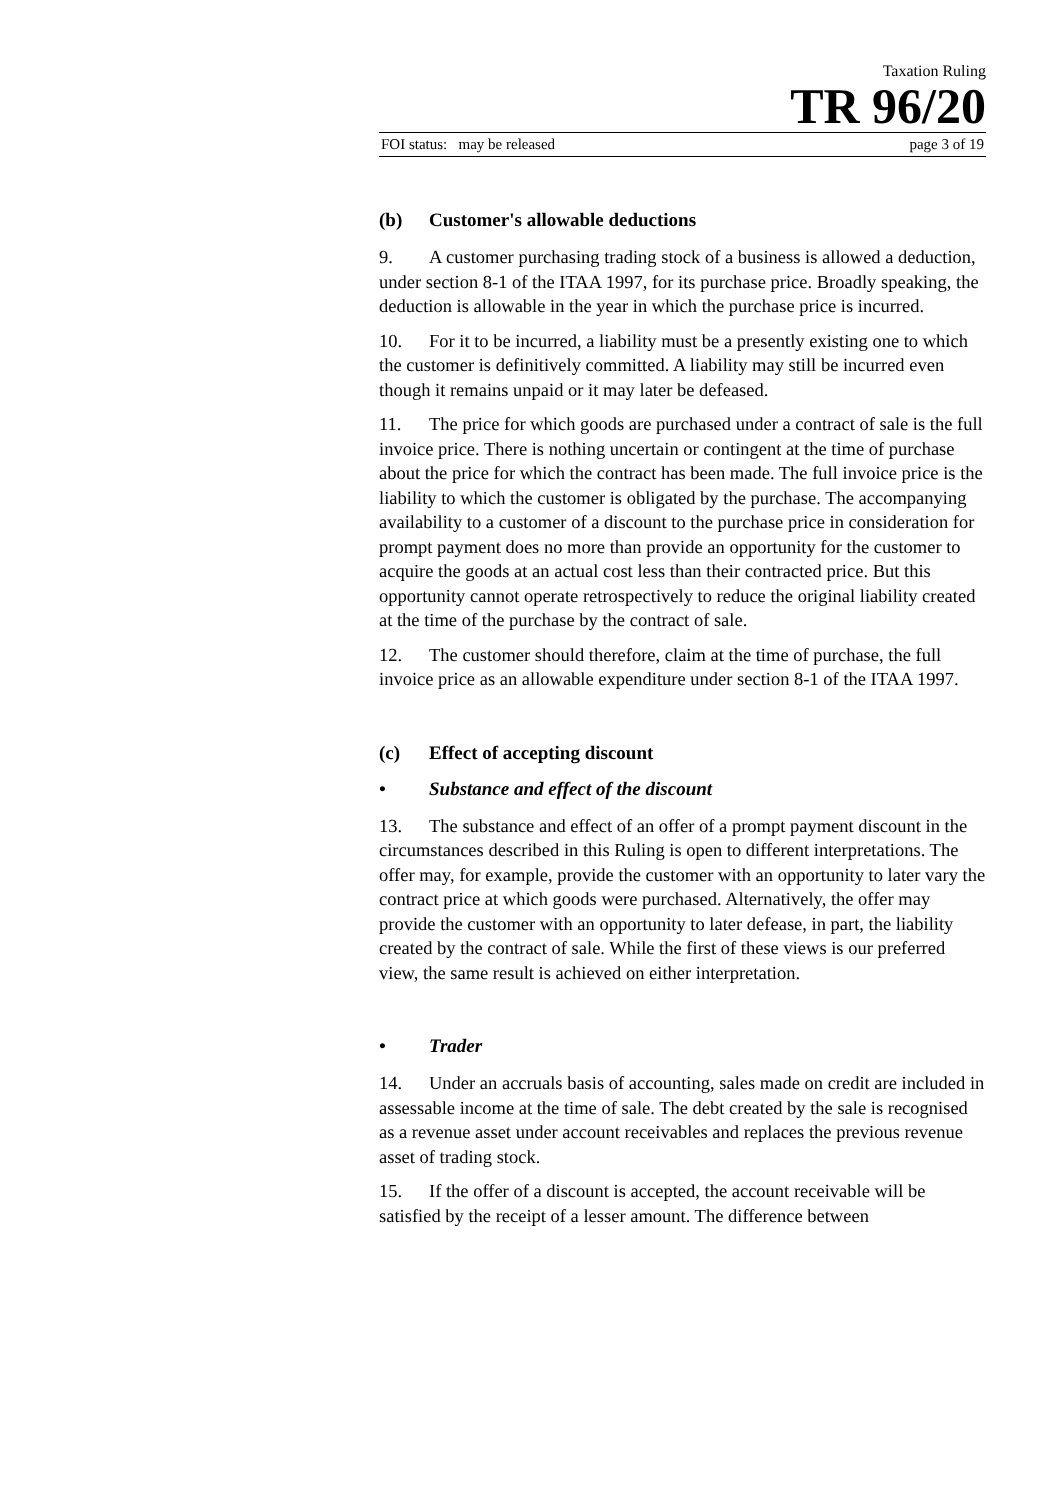Taxation Ruling
TR 96/20
FOI status: may be released page 3 of 19
(b) Customer's allowable deductions
9. A customer purchasing trading stock of a business is allowed a deduction, under section 8-1 of the ITAA 1997, for its purchase price. Broadly speaking, the deduction is allowable in the year in which the purchase price is incurred.
10. For it to be incurred, a liability must be a presently existing one to which the customer is definitively committed. A liability may still be incurred even though it remains unpaid or it may later be defeased.
11. The price for which goods are purchased under a contract of sale is the full invoice price. There is nothing uncertain or contingent at the time of purchase about the price for which the contract has been made. The full invoice price is the liability to which the customer is obligated by the purchase. The accompanying availability to a customer of a discount to the purchase price in consideration for prompt payment does no more than provide an opportunity for the customer to acquire the goods at an actual cost less than their contracted price. But this opportunity cannot operate retrospectively to reduce the original liability created at the time of the purchase by the contract of sale.
12. The customer should therefore, claim at the time of purchase, the full invoice price as an allowable expenditure under section 8-1 of the ITAA 1997.
(c) Effect of accepting discount
• Substance and effect of the discount
13. The substance and effect of an offer of a prompt payment discount in the circumstances described in this Ruling is open to different interpretations. The offer may, for example, provide the customer with an opportunity to later vary the contract price at which goods were purchased. Alternatively, the offer may provide the customer with an opportunity to later defease, in part, the liability created by the contract of sale. While the first of these views is our preferred view, the same result is achieved on either interpretation.
• Trader
14. Under an accruals basis of accounting, sales made on credit are included in assessable income at the time of sale. The debt created by the sale is recognised as a revenue asset under account receivables and replaces the previous revenue asset of trading stock.
15. If the offer of a discount is accepted, the account receivable will be satisfied by the receipt of a lesser amount. The difference between